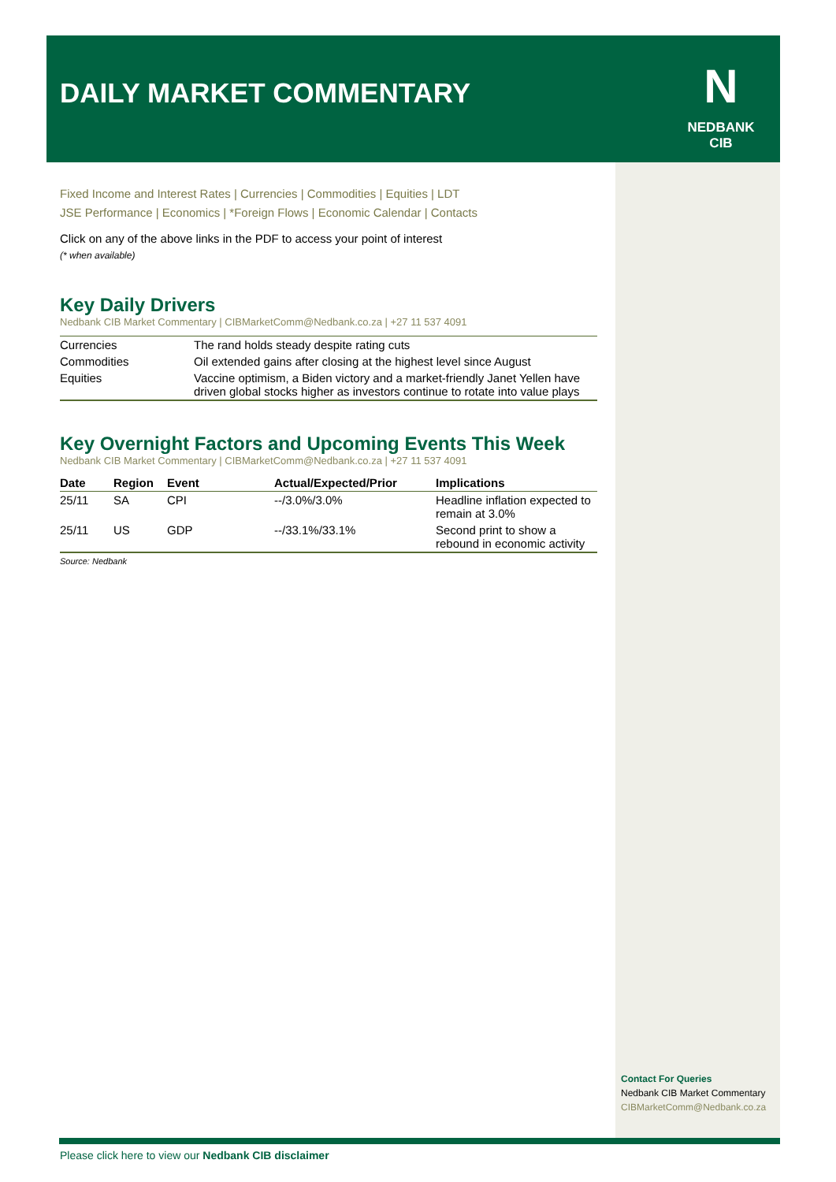DAILY MARKET COMMENTARY
N
NEDBANK
CIB
Fixed Income and Interest Rates | Currencies | Commodities | Equities | LDT
JSE Performance | Economics | *Foreign Flows | Economic Calendar | Contacts
Click on any of the above links in the PDF to access your point of interest
(* when available)
Key Daily Drivers
Nedbank CIB Market Commentary | CIBMarketComm@Nedbank.co.za | +27 11 537 4091
| Currencies | The rand holds steady despite rating cuts |
| Commodities | Oil extended gains after closing at the highest level since August |
| Equities | Vaccine optimism, a Biden victory and a market-friendly Janet Yellen have driven global stocks higher as investors continue to rotate into value plays |
Key Overnight Factors and Upcoming Events This Week
Nedbank CIB Market Commentary | CIBMarketComm@Nedbank.co.za | +27 11 537 4091
| Date | Region | Event | Actual/Expected/Prior | Implications |
| --- | --- | --- | --- | --- |
| 25/11 | SA | CPI | --/3.0%/3.0% | Headline inflation expected to remain at 3.0% |
| 25/11 | US | GDP | --/33.1%/33.1% | Second print to show a rebound in economic activity |
Source: Nedbank
Contact For Queries
Nedbank CIB Market Commentary
CIBMarketComm@Nedbank.co.za
Please click here to view our Nedbank CIB disclaimer